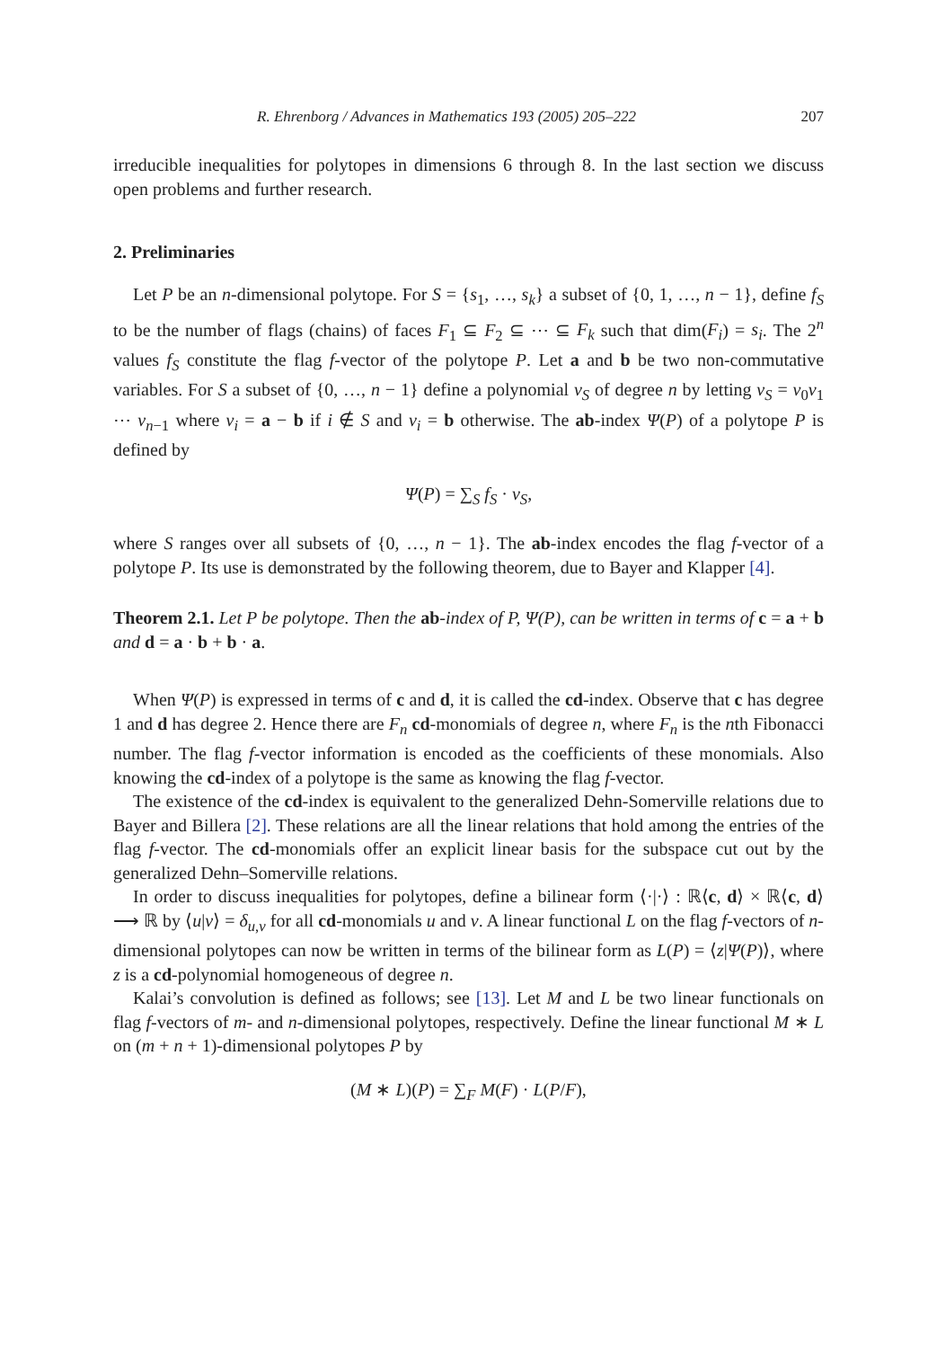R. Ehrenborg / Advances in Mathematics 193 (2005) 205–222 207
irreducible inequalities for polytopes in dimensions 6 through 8. In the last section we discuss open problems and further research.
2. Preliminaries
Let P be an n-dimensional polytope. For S = {s<sub>1</sub>, …, s<sub>k</sub>} a subset of {0, 1, …, n − 1}, define f<sub>S</sub> to be the number of flags (chains) of faces F<sub>1</sub> ⊆ F<sub>2</sub> ⊆ ⋯ ⊆ F<sub>k</sub> such that dim(F<sub>i</sub>) = s<sub>i</sub>. The 2<sup>n</sup> values f<sub>S</sub> constitute the flag f-vector of the polytope P. Let a and b be two non-commutative variables. For S a subset of {0, …, n − 1} define a polynomial v<sub>S</sub> of degree n by letting v<sub>S</sub> = v<sub>0</sub>v<sub>1</sub> ⋯ v<sub>n−1</sub> where v<sub>i</sub> = a − b if i ∉ S and v<sub>i</sub> = b otherwise. The ab-index Ψ(P) of a polytope P is defined by
Ψ(P) = ∑<sub>S</sub> f<sub>S</sub> · v<sub>S</sub>,
where S ranges over all subsets of {0, …, n − 1}. The ab-index encodes the flag f-vector of a polytope P. Its use is demonstrated by the following theorem, due to Bayer and Klapper [4].
Theorem 2.1. Let P be polytope. Then the ab-index of P, Ψ(P), can be written in terms of c = a + b and d = a · b + b · a.
When Ψ(P) is expressed in terms of c and d, it is called the cd-index. Observe that c has degree 1 and d has degree 2. Hence there are F<sub>n</sub> cd-monomials of degree n, where F<sub>n</sub> is the nth Fibonacci number. The flag f-vector information is encoded as the coefficients of these monomials. Also knowing the cd-index of a polytope is the same as knowing the flag f-vector.
The existence of the cd-index is equivalent to the generalized Dehn-Somerville relations due to Bayer and Billera [2]. These relations are all the linear relations that hold among the entries of the flag f-vector. The cd-monomials offer an explicit linear basis for the subspace cut out by the generalized Dehn–Somerville relations.
In order to discuss inequalities for polytopes, define a bilinear form ⟨·|·⟩ : ℝ⟨c, d⟩ × ℝ⟨c, d⟩ ⟶ ℝ by ⟨u|v⟩ = δ<sub>u,v</sub> for all cd-monomials u and v. A linear functional L on the flag f-vectors of n-dimensional polytopes can now be written in terms of the bilinear form as L(P) = ⟨z|Ψ(P)⟩, where z is a cd-polynomial homogeneous of degree n.
Kalai’s convolution is defined as follows; see [13]. Let M and L be two linear functionals on flag f-vectors of m- and n-dimensional polytopes, respectively. Define the linear functional M ∗ L on (m + n + 1)-dimensional polytopes P by
(M ∗ L)(P) = ∑<sub>F</sub> M(F) · L(P/F),